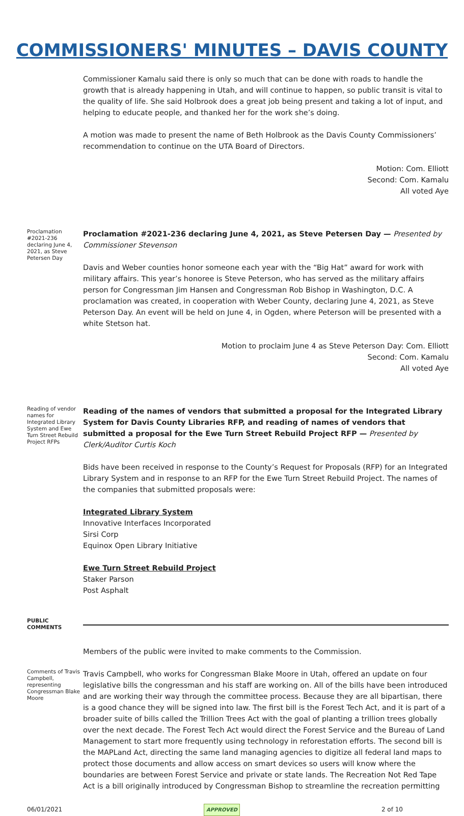COMMISSIONERS' MINUTES – DAVIS COUNTY
Commissioner Kamalu said there is only so much that can be done with roads to handle the growth that is already happening in Utah, and will continue to happen, so public transit is vital to the quality of life. She said Holbrook does a great job being present and taking a lot of input, and helping to educate people, and thanked her for the work she’s doing.
A motion was made to present the name of Beth Holbrook as the Davis County Commissioners’ recommendation to continue on the UTA Board of Directors.
Motion: Com. Elliott
Second: Com. Kamalu
All voted Aye
Proclamation #2021-236 declaring June 4, 2021, as Steve Petersen Day
Proclamation #2021-236 declaring June 4, 2021, as Steve Petersen Day — Presented by Commissioner Stevenson
Davis and Weber counties honor someone each year with the “Big Hat” award for work with military affairs. This year’s honoree is Steve Peterson, who has served as the military affairs person for Congressman Jim Hansen and Congressman Rob Bishop in Washington, D.C. A proclamation was created, in cooperation with Weber County, declaring June 4, 2021, as Steve Peterson Day. An event will be held on June 4, in Ogden, where Peterson will be presented with a white Stetson hat.
Motion to proclaim June 4 as Steve Peterson Day: Com. Elliott
Second: Com. Kamalu
All voted Aye
Reading of vendor names for Integrated Library System and Ewe Turn Street Rebuild Project RFPs
Reading of the names of vendors that submitted a proposal for the Integrated Library System for Davis County Libraries RFP, and reading of names of vendors that submitted a proposal for the Ewe Turn Street Rebuild Project RFP — Presented by Clerk/Auditor Curtis Koch
Bids have been received in response to the County’s Request for Proposals (RFP) for an Integrated Library System and in response to an RFP for the Ewe Turn Street Rebuild Project. The names of the companies that submitted proposals were:
Integrated Library System
Innovative Interfaces Incorporated
Sirsi Corp
Equinox Open Library Initiative
Ewe Turn Street Rebuild Project
Staker Parson
Post Asphalt
PUBLIC COMMENTS
Members of the public were invited to make comments to the Commission.
Comments of Travis Campbell, representing Congressman Blake Moore
Travis Campbell, who works for Congressman Blake Moore in Utah, offered an update on four legislative bills the congressman and his staff are working on. All of the bills have been introduced and are working their way through the committee process. Because they are all bipartisan, there is a good chance they will be signed into law. The first bill is the Forest Tech Act, and it is part of a broader suite of bills called the Trillion Trees Act with the goal of planting a trillion trees globally over the next decade. The Forest Tech Act would direct the Forest Service and the Bureau of Land Management to start more frequently using technology in reforestation efforts. The second bill is the MAPLand Act, directing the same land managing agencies to digitize all federal land maps to protect those documents and allow access on smart devices so users will know where the boundaries are between Forest Service and private or state lands. The Recreation Not Red Tape Act is a bill originally introduced by Congressman Bishop to streamline the recreation permitting
06/01/2021 APPROVED 2 of 10